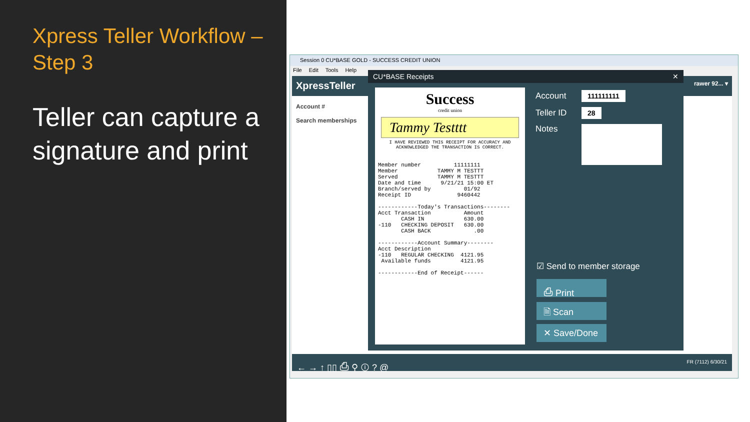Xpress Teller Workflow –
Step 3
Teller can capture a signature and print
Session 0 CU*BASE GOLD - SUCCESS CREDIT UNION
File Edit Tools Help
XpressTeller rawer 92... ▾
Account #
Search memberships
← → ↑ ▯▯ ⎙ ⚲ ⓘ ? @ FR (7112) 6/30/21
CU*BASE Receipts ✕
Success
credit union
Tammy Testttt
I HAVE REVIEWED THIS RECEIPT FOR ACCURACY AND ACKNOWLEDGED THE TRANSACTION IS CORRECT.
Member number 11111111 Member TAMMY M TESTTT Served TAMMY M TESTTT Date and time 9/21/21 15:00 ET Branch/served by 01/92 Receipt ID 9460442 ------------Today's Transactions-------- Acct Transaction Amount CASH IN 630.00 -110 CHECKING DEPOSIT 630.00 CASH BACK .00 ------------Account Summary-------- Acct Description -110 REGULAR CHECKING 4121.95 Available funds 4121.95 ------------End of Receipt------
Account 111111111
Teller ID 28
Notes
☑ Send to member storage
⎙ Print
🗎 Scan
✕ Save/Done